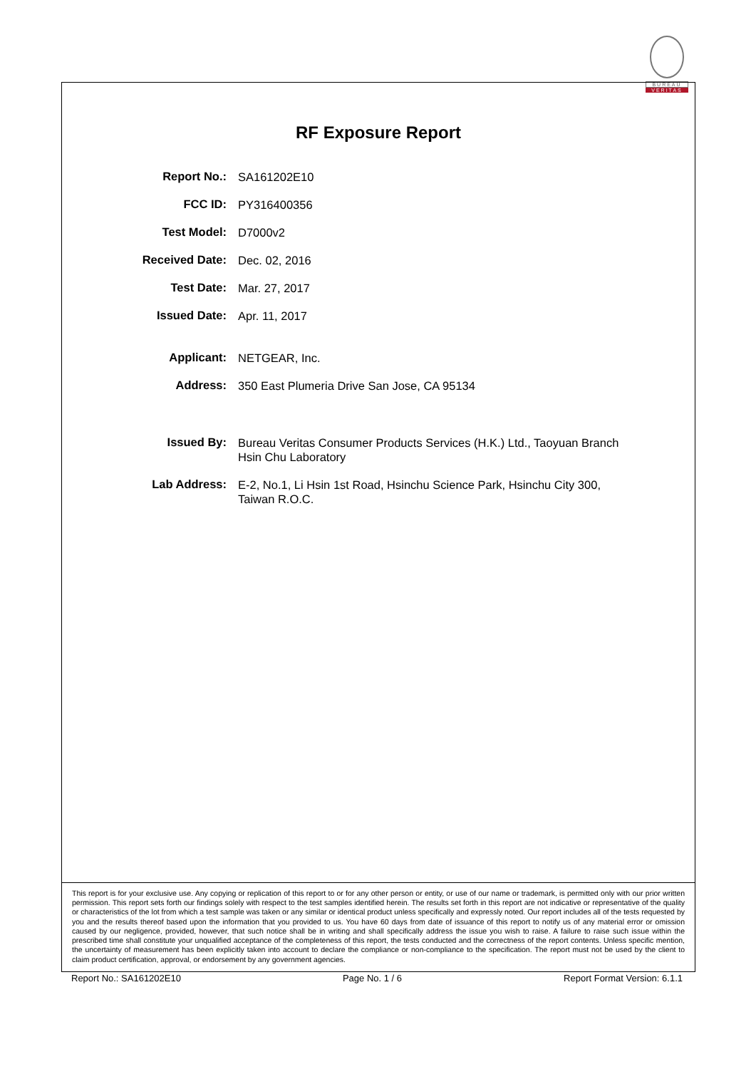BUREAU
VERITAS
RF Exposure Report
Report No.:
SA161202E10
FCC ID:
PY316400356
Test Model:
D7000v2
Received Date:
Dec. 02, 2016
Test Date:
Mar. 27, 2017
Issued Date:
Apr. 11, 2017
Applicant:
NETGEAR, Inc.
Address:
350 East Plumeria Drive San Jose, CA 95134
Issued By:
Bureau Veritas Consumer Products Services (H.K.) Ltd., Taoyuan Branch
Hsin Chu Laboratory
Lab Address:
E-2, No.1, Li Hsin 1st Road, Hsinchu Science Park, Hsinchu City 300,
Taiwan R.O.C.
This report is for your exclusive use. Any copying or replication of this report to or for any other person or entity, or use of our name or trademark, is permitted only with our prior written permission. This report sets forth our findings solely with respect to the test samples identified herein. The results set forth in this report are not indicative or representative of the quality or characteristics of the lot from which a test sample was taken or any similar or identical product unless specifically and expressly noted. Our report includes all of the tests requested by you and the results thereof based upon the information that you provided to us. You have 60 days from date of issuance of this report to notify us of any material error or omission caused by our negligence, provided, however, that such notice shall be in writing and shall specifically address the issue you wish to raise. A failure to raise such issue within the prescribed time shall constitute your unqualified acceptance of the completeness of this report, the tests conducted and the correctness of the report contents. Unless specific mention, the uncertainty of measurement has been explicitly taken into account to declare the compliance or non-compliance to the specification. The report must not be used by the client to claim product certification, approval, or endorsement by any government agencies.
Report No.: SA161202E10 Page No. 1 / 6 Report Format Version: 6.1.1